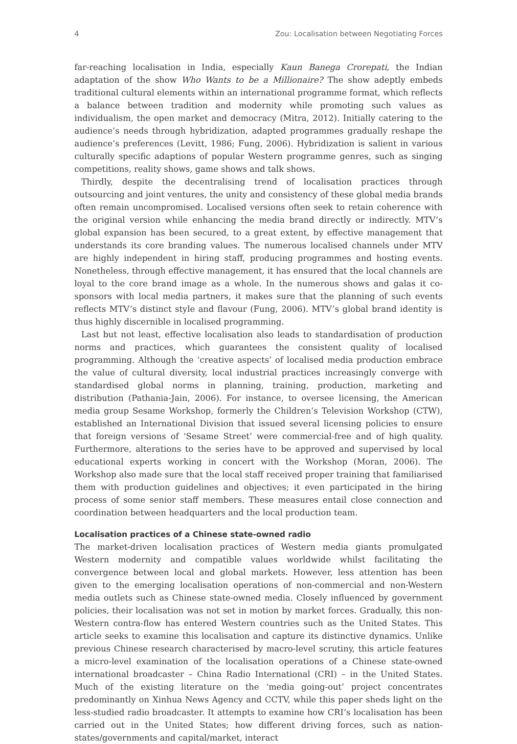4 Zou: Localisation between Negotiating Forces
far-reaching localisation in India, especially Kaun Banega Crorepati, the Indian adaptation of the show Who Wants to be a Millionaire? The show adeptly embeds traditional cultural elements within an international programme format, which reflects a balance between tradition and modernity while promoting such values as individualism, the open market and democracy (Mitra, 2012). Initially catering to the audience’s needs through hybridization, adapted programmes gradually reshape the audience’s preferences (Levitt, 1986; Fung, 2006). Hybridization is salient in various culturally specific adaptions of popular Western programme genres, such as singing competitions, reality shows, game shows and talk shows.
Thirdly, despite the decentralising trend of localisation practices through outsourcing and joint ventures, the unity and consistency of these global media brands often remain uncompromised. Localised versions often seek to retain coherence with the original version while enhancing the media brand directly or indirectly. MTV’s global expansion has been secured, to a great extent, by effective management that understands its core branding values. The numerous localised channels under MTV are highly independent in hiring staff, producing programmes and hosting events. Nonetheless, through effective management, it has ensured that the local channels are loyal to the core brand image as a whole. In the numerous shows and galas it co-sponsors with local media partners, it makes sure that the planning of such events reflects MTV’s distinct style and flavour (Fung, 2006). MTV’s global brand identity is thus highly discernible in localised programming.
Last but not least, effective localisation also leads to standardisation of production norms and practices, which guarantees the consistent quality of localised programming. Although the ‘creative aspects’ of localised media production embrace the value of cultural diversity, local industrial practices increasingly converge with standardised global norms in planning, training, production, marketing and distribution (Pathania-Jain, 2006). For instance, to oversee licensing, the American media group Sesame Workshop, formerly the Children’s Television Workshop (CTW), established an International Division that issued several licensing policies to ensure that foreign versions of ‘Sesame Street’ were commercial-free and of high quality. Furthermore, alterations to the series have to be approved and supervised by local educational experts working in concert with the Workshop (Moran, 2006). The Workshop also made sure that the local staff received proper training that familiarised them with production guidelines and objectives; it even participated in the hiring process of some senior staff members. These measures entail close connection and coordination between headquarters and the local production team.
Localisation practices of a Chinese state-owned radio
The market-driven localisation practices of Western media giants promulgated Western modernity and compatible values worldwide whilst facilitating the convergence between local and global markets. However, less attention has been given to the emerging localisation operations of non-commercial and non-Western media outlets such as Chinese state-owned media. Closely influenced by government policies, their localisation was not set in motion by market forces. Gradually, this non-Western contra-flow has entered Western countries such as the United States. This article seeks to examine this localisation and capture its distinctive dynamics. Unlike previous Chinese research characterised by macro-level scrutiny, this article features a micro-level examination of the localisation operations of a Chinese state-owned international broadcaster – China Radio International (CRI) – in the United States. Much of the existing literature on the ‘media going-out’ project concentrates predominantly on Xinhua News Agency and CCTV, while this paper sheds light on the less-studied radio broadcaster. It attempts to examine how CRI’s localisation has been carried out in the United States; how different driving forces, such as nation-states/governments and capital/market, interact